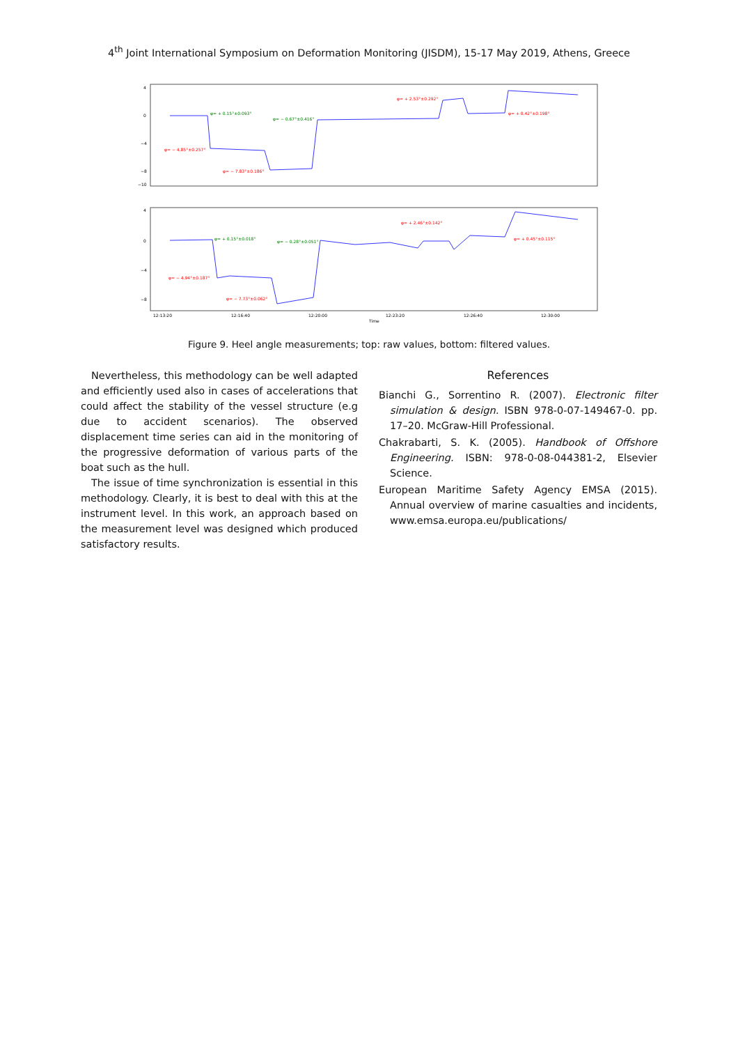4<sup>th</sup> Joint International Symposium on Deformation Monitoring (JISDM), 15-17 May 2019, Athens, Greece
4
0
−4
−8
−10
4
0
−4
−8
12:13:20
12:16:40
12:20:00
12:23:20
12:26:40
12:30:00
Time
φ= − 4.85°±0.257°
φ= − 7.83°±0.186°
φ= + 2.53°±0.292°
φ= + 0.42°±0.198°
φ= − 4.94°±0.187°
φ= − 7.73°±0.062°
φ= + 2.46°±0.142°
φ= + 0.45°±0.115°
φ= + 0.15°±0.093°
φ= − 0.67°±0.416°
φ= + 0.15°±0.018°
φ= − 0.28°±0.051°
Figure 9. Heel angle measurements; top: raw values, bottom: filtered values.
Nevertheless, this methodology can be well adapted and efficiently used also in cases of accelerations that could affect the stability of the vessel structure (e.g due to accident scenarios). The observed displacement time series can aid in the monitoring of the progressive deformation of various parts of the boat such as the hull.
The issue of time synchronization is essential in this methodology. Clearly, it is best to deal with this at the instrument level. In this work, an approach based on the measurement level was designed which produced satisfactory results.
References
Bianchi G., Sorrentino R. (2007). Electronic filter simulation & design. ISBN 978-0-07-149467-0. pp. 17–20. McGraw-Hill Professional.
Chakrabarti, S. K. (2005). Handbook of Offshore Engineering. ISBN: 978-0-08-044381-2, Elsevier Science.
European Maritime Safety Agency EMSA (2015). Annual overview of marine casualties and incidents, www.emsa.europa.eu/publications/